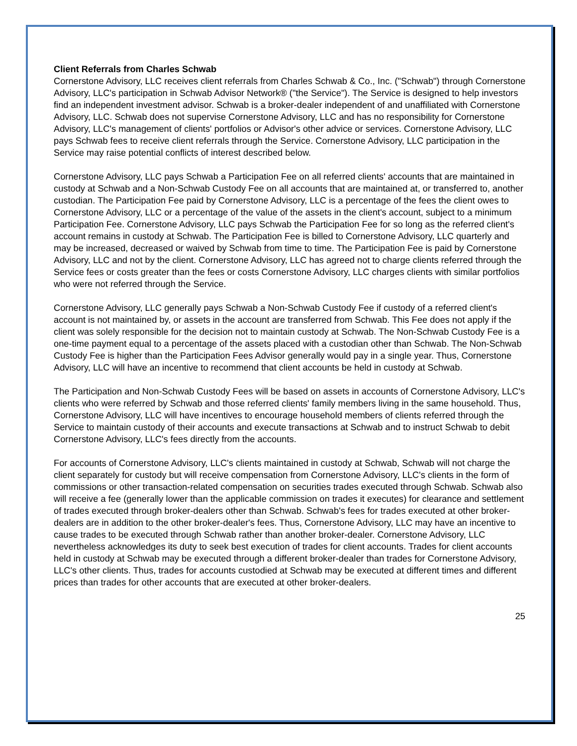Client Referrals from Charles Schwab
Cornerstone Advisory, LLC receives client referrals from Charles Schwab & Co., Inc. ("Schwab") through Cornerstone Advisory, LLC's participation in Schwab Advisor Network® ("the Service"). The Service is designed to help investors find an independent investment advisor. Schwab is a broker-dealer independent of and unaffiliated with Cornerstone Advisory, LLC. Schwab does not supervise Cornerstone Advisory, LLC and has no responsibility for Cornerstone Advisory, LLC's management of clients' portfolios or Advisor's other advice or services. Cornerstone Advisory, LLC pays Schwab fees to receive client referrals through the Service. Cornerstone Advisory, LLC participation in the Service may raise potential conflicts of interest described below.
Cornerstone Advisory, LLC pays Schwab a Participation Fee on all referred clients' accounts that are maintained in custody at Schwab and a Non-Schwab Custody Fee on all accounts that are maintained at, or transferred to, another custodian. The Participation Fee paid by Cornerstone Advisory, LLC is a percentage of the fees the client owes to Cornerstone Advisory, LLC or a percentage of the value of the assets in the client's account, subject to a minimum Participation Fee. Cornerstone Advisory, LLC pays Schwab the Participation Fee for so long as the referred client's account remains in custody at Schwab. The Participation Fee is billed to Cornerstone Advisory, LLC quarterly and may be increased, decreased or waived by Schwab from time to time. The Participation Fee is paid by Cornerstone Advisory, LLC and not by the client. Cornerstone Advisory, LLC has agreed not to charge clients referred through the Service fees or costs greater than the fees or costs Cornerstone Advisory, LLC charges clients with similar portfolios who were not referred through the Service.
Cornerstone Advisory, LLC generally pays Schwab a Non-Schwab Custody Fee if custody of a referred client's account is not maintained by, or assets in the account are transferred from Schwab. This Fee does not apply if the client was solely responsible for the decision not to maintain custody at Schwab. The Non-Schwab Custody Fee is a one-time payment equal to a percentage of the assets placed with a custodian other than Schwab. The Non-Schwab Custody Fee is higher than the Participation Fees Advisor generally would pay in a single year. Thus, Cornerstone Advisory, LLC will have an incentive to recommend that client accounts be held in custody at Schwab.
The Participation and Non-Schwab Custody Fees will be based on assets in accounts of Cornerstone Advisory, LLC's clients who were referred by Schwab and those referred clients' family members living in the same household. Thus, Cornerstone Advisory, LLC will have incentives to encourage household members of clients referred through the Service to maintain custody of their accounts and execute transactions at Schwab and to instruct Schwab to debit Cornerstone Advisory, LLC's fees directly from the accounts.
For accounts of Cornerstone Advisory, LLC's clients maintained in custody at Schwab, Schwab will not charge the client separately for custody but will receive compensation from Cornerstone Advisory, LLC's clients in the form of commissions or other transaction-related compensation on securities trades executed through Schwab. Schwab also will receive a fee (generally lower than the applicable commission on trades it executes) for clearance and settlement of trades executed through broker-dealers other than Schwab. Schwab's fees for trades executed at other broker-dealers are in addition to the other broker-dealer's fees. Thus, Cornerstone Advisory, LLC may have an incentive to cause trades to be executed through Schwab rather than another broker-dealer. Cornerstone Advisory, LLC nevertheless acknowledges its duty to seek best execution of trades for client accounts. Trades for client accounts held in custody at Schwab may be executed through a different broker-dealer than trades for Cornerstone Advisory, LLC's other clients. Thus, trades for accounts custodied at Schwab may be executed at different times and different prices than trades for other accounts that are executed at other broker-dealers.
25